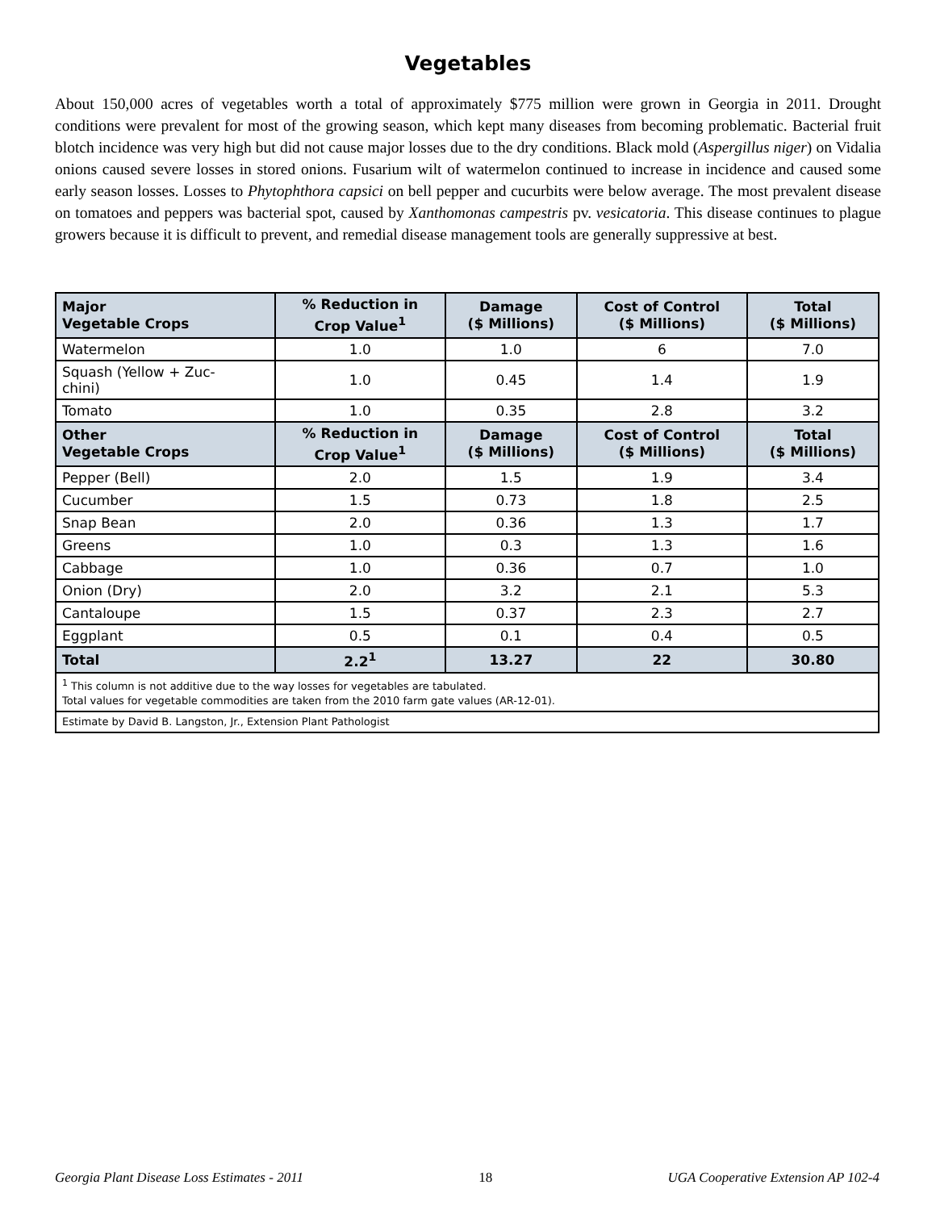Vegetables
About 150,000 acres of vegetables worth a total of approximately $775 million were grown in Georgia in 2011. Drought conditions were prevalent for most of the growing season, which kept many diseases from becoming problematic. Bacterial fruit blotch incidence was very high but did not cause major losses due to the dry conditions. Black mold (Aspergillus niger) on Vidalia onions caused severe losses in stored onions. Fusarium wilt of watermelon continued to increase in incidence and caused some early season losses. Losses to Phytophthora capsici on bell pepper and cucurbits were below average. The most prevalent disease on tomatoes and peppers was bacterial spot, caused by Xanthomonas campestris pv. vesicatoria. This disease continues to plague growers because it is difficult to prevent, and remedial disease management tools are generally suppressive at best.
| Major Vegetable Crops | % Reduction in Crop Value<sup>1</sup> | Damage ($ Millions) | Cost of Control ($ Millions) | Total ($ Millions) |
| --- | --- | --- | --- | --- |
| Watermelon | 1.0 | 1.0 | 6 | 7.0 |
| Squash (Yellow + Zuc- chini) | 1.0 | 0.45 | 1.4 | 1.9 |
| Tomato | 1.0 | 0.35 | 2.8 | 3.2 |
| Other Vegetable Crops | % Reduction in Crop Value<sup>1</sup> | Damage ($ Millions) | Cost of Control ($ Millions) | Total ($ Millions) |
| Pepper (Bell) | 2.0 | 1.5 | 1.9 | 3.4 |
| Cucumber | 1.5 | 0.73 | 1.8 | 2.5 |
| Snap Bean | 2.0 | 0.36 | 1.3 | 1.7 |
| Greens | 1.0 | 0.3 | 1.3 | 1.6 |
| Cabbage | 1.0 | 0.36 | 0.7 | 1.0 |
| Onion (Dry) | 2.0 | 3.2 | 2.1 | 5.3 |
| Cantaloupe | 1.5 | 0.37 | 2.3 | 2.7 |
| Eggplant | 0.5 | 0.1 | 0.4 | 0.5 |
| Total | 2.2<sup>1</sup> | 13.27 | 22 | 30.80 |
| <sup>1</sup> This column is not additive due to the way losses for vegetables are tabulated. Total values for vegetable commodities are taken from the 2010 farm gate values (AR-12-01). | | | | |
| Estimate by David B. Langston, Jr., Extension Plant Pathologist | | | | |
Georgia Plant Disease Loss Estimates - 2011 18 UGA Cooperative Extension AP 102-4